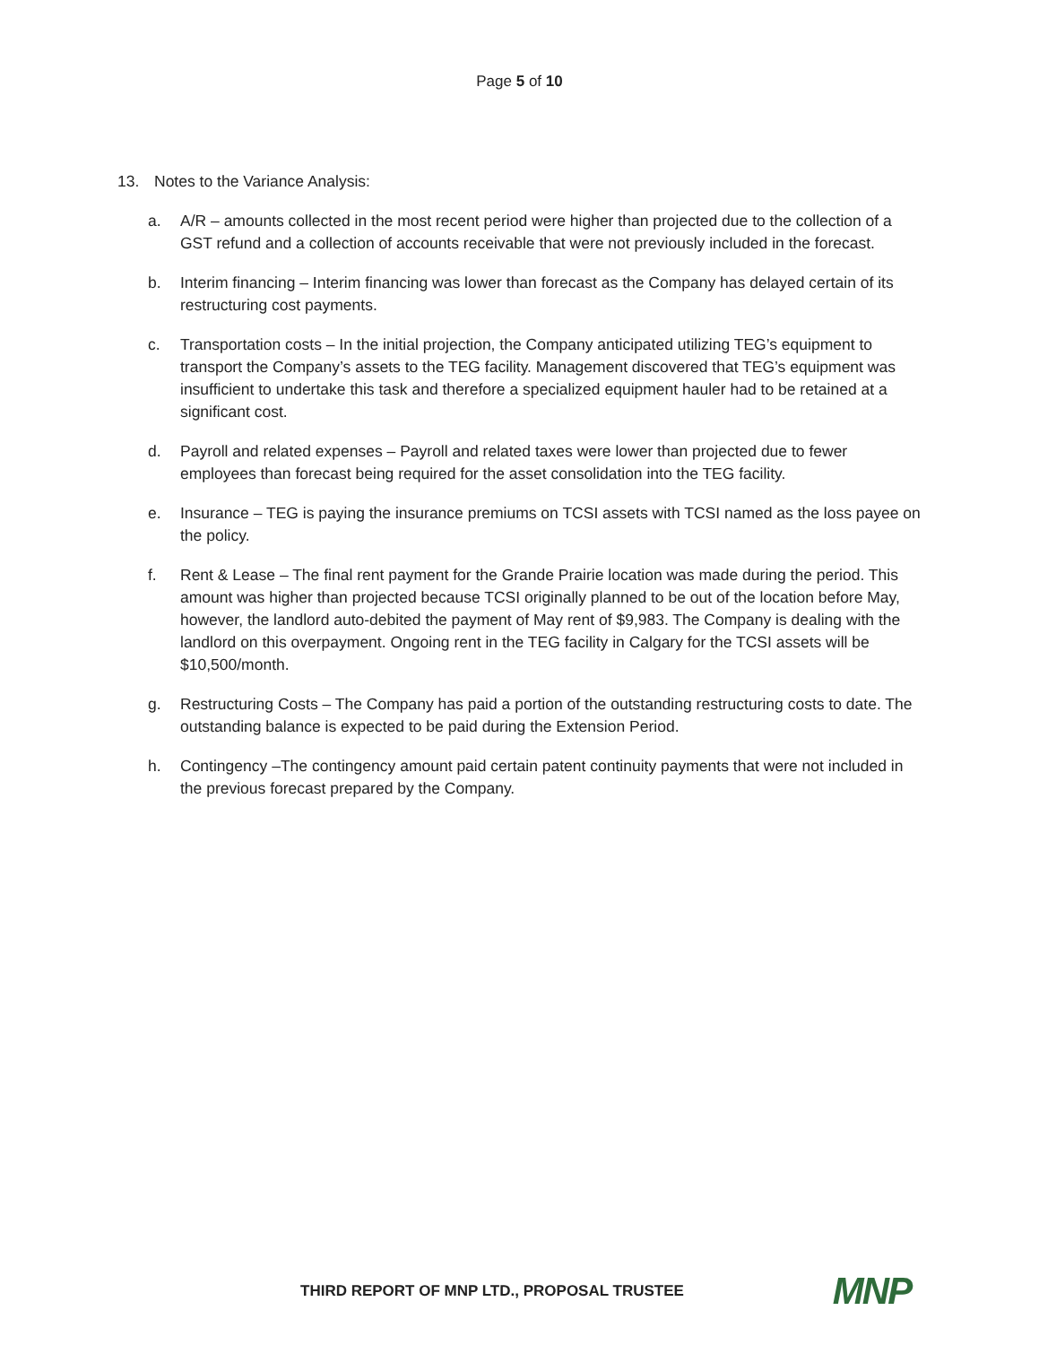Page 5 of 10
13. Notes to the Variance Analysis:
a. A/R – amounts collected in the most recent period were higher than projected due to the collection of a GST refund and a collection of accounts receivable that were not previously included in the forecast.
b. Interim financing – Interim financing was lower than forecast as the Company has delayed certain of its restructuring cost payments.
c. Transportation costs – In the initial projection, the Company anticipated utilizing TEG’s equipment to transport the Company’s assets to the TEG facility. Management discovered that TEG’s equipment was insufficient to undertake this task and therefore a specialized equipment hauler had to be retained at a significant cost.
d. Payroll and related expenses – Payroll and related taxes were lower than projected due to fewer employees than forecast being required for the asset consolidation into the TEG facility.
e. Insurance – TEG is paying the insurance premiums on TCSI assets with TCSI named as the loss payee on the policy.
f. Rent & Lease – The final rent payment for the Grande Prairie location was made during the period. This amount was higher than projected because TCSI originally planned to be out of the location before May, however, the landlord auto-debited the payment of May rent of $9,983. The Company is dealing with the landlord on this overpayment. Ongoing rent in the TEG facility in Calgary for the TCSI assets will be $10,500/month.
g. Restructuring Costs – The Company has paid a portion of the outstanding restructuring costs to date. The outstanding balance is expected to be paid during the Extension Period.
h. Contingency –The contingency amount paid certain patent continuity payments that were not included in the previous forecast prepared by the Company.
THIRD REPORT OF MNP LTD., PROPOSAL TRUSTEE
MNP